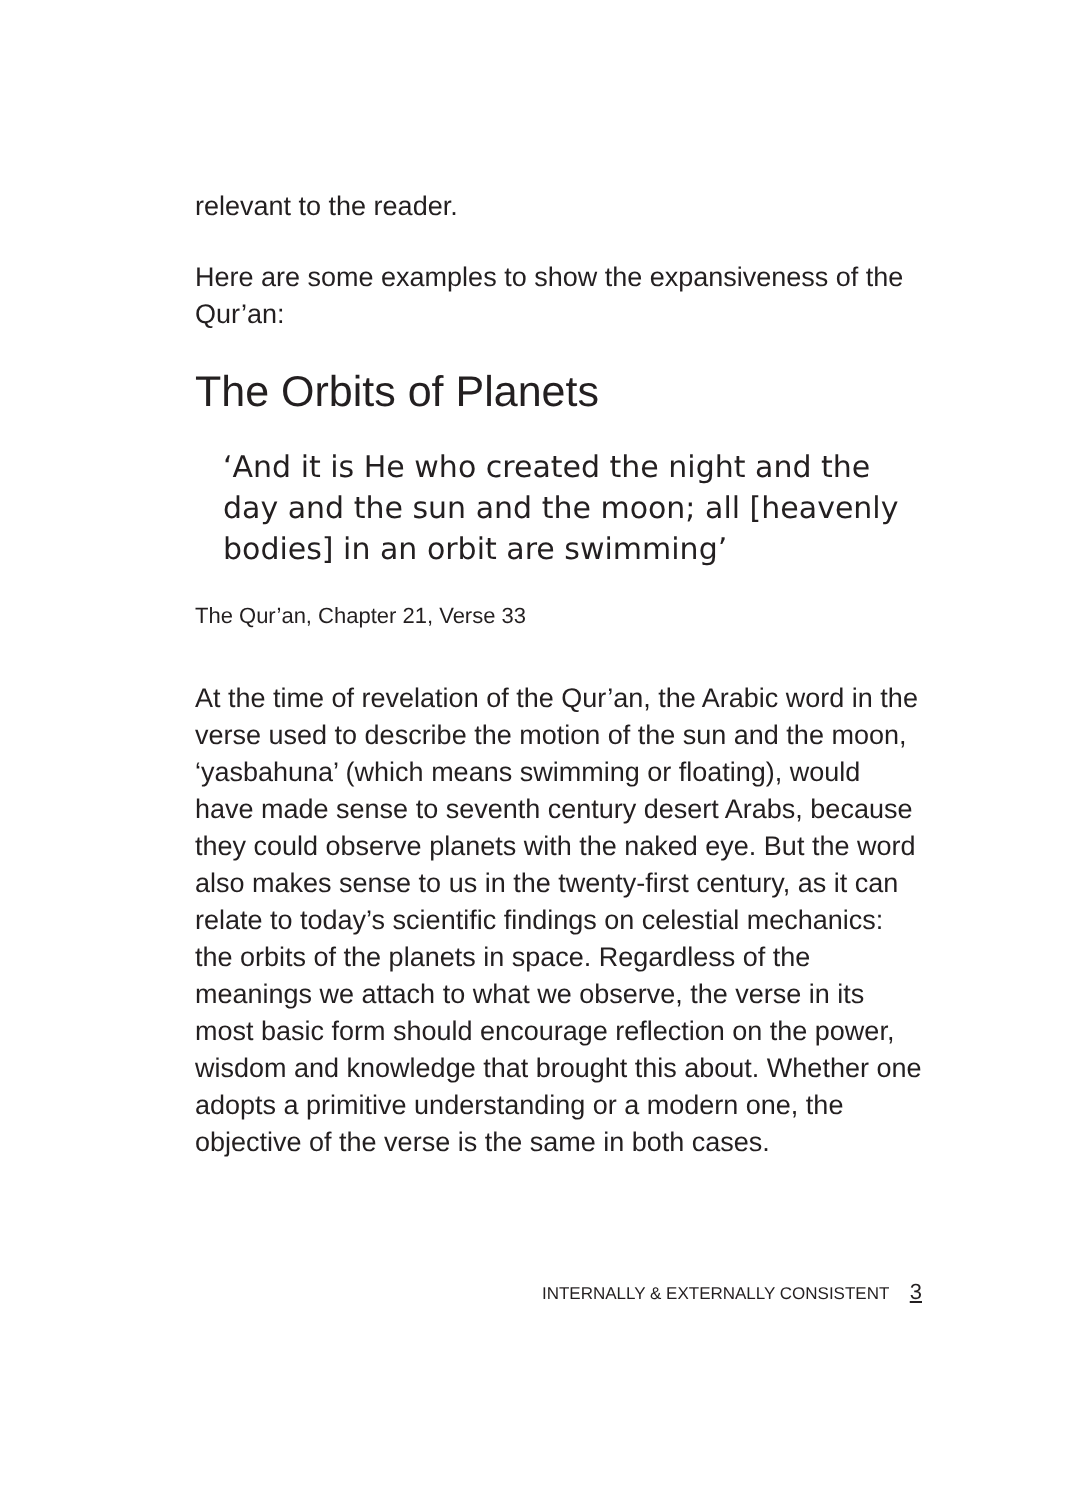relevant to the reader.
Here are some examples to show the expansiveness of the Qur’an:
The Orbits of Planets
‘And it is He who created the night and the day and the sun and the moon; all [heavenly bodies] in an orbit are swimming’
The Qur’an, Chapter 21, Verse 33
At the time of revelation of the Qur’an, the Arabic word in the verse used to describe the motion of the sun and the moon, ‘yasbahuna’ (which means swimming or floating), would have made sense to seventh century desert Arabs, because they could observe planets with the naked eye. But the word also makes sense to us in the twenty-first century, as it can relate to today’s scientific findings on celestial mechanics: the orbits of the planets in space. Regardless of the meanings we attach to what we observe, the verse in its most basic form should encourage reflection on the power, wisdom and knowledge that brought this about. Whether one adopts a primitive understanding or a modern one, the objective of the verse is the same in both cases.
INTERNALLY & EXTERNALLY CONSISTENT 3